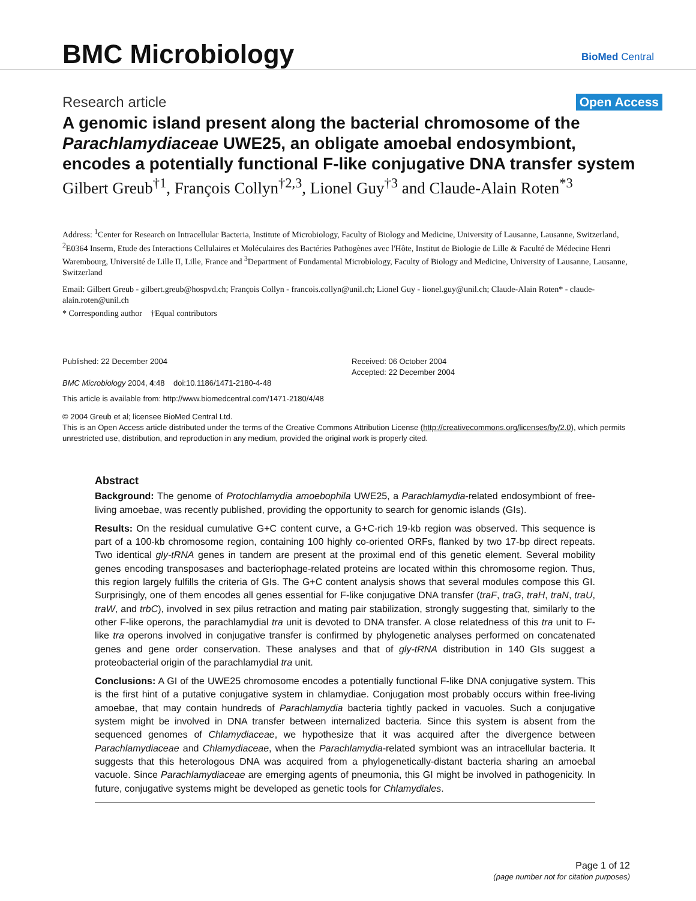BMC Microbiology
BioMed Central
Research article Open Access
A genomic island present along the bacterial chromosome of the Parachlamydiaceae UWE25, an obligate amoebal endosymbiont, encodes a potentially functional F-like conjugative DNA transfer system
Gilbert Greub<sup>†1</sup>, François Collyn<sup>†2,3</sup>, Lionel Guy<sup>†3</sup> and Claude-Alain Roten<sup>*3</sup>
Address: <sup>1</sup>Center for Research on Intracellular Bacteria, Institute of Microbiology, Faculty of Biology and Medicine, University of Lausanne, Lausanne, Switzerland, <sup>2</sup>E0364 Inserm, Etude des Interactions Cellulaires et Moléculaires des Bactéries Pathogènes avec l'Hôte, Institut de Biologie de Lille & Faculté de Médecine Henri Warembourg, Université de Lille II, Lille, France and <sup>3</sup>Department of Fundamental Microbiology, Faculty of Biology and Medicine, University of Lausanne, Lausanne, Switzerland
Email: Gilbert Greub - gilbert.greub@hospvd.ch; François Collyn - francois.collyn@unil.ch; Lionel Guy - lionel.guy@unil.ch; Claude-Alain Roten* - claude-alain.roten@unil.ch
* Corresponding author †Equal contributors
Published: 22 December 2004
BMC Microbiology 2004, 4:48 doi:10.1186/1471-2180-4-48
Received: 06 October 2004
Accepted: 22 December 2004
This article is available from: http://www.biomedcentral.com/1471-2180/4/48
© 2004 Greub et al; licensee BioMed Central Ltd.
This is an Open Access article distributed under the terms of the Creative Commons Attribution License (http://creativecommons.org/licenses/by/2.0), which permits unrestricted use, distribution, and reproduction in any medium, provided the original work is properly cited.
Abstract
Background: The genome of Protochlamydia amoebophila UWE25, a Parachlamydia-related endosymbiont of free-living amoebae, was recently published, providing the opportunity to search for genomic islands (GIs).
Results: On the residual cumulative G+C content curve, a G+C-rich 19-kb region was observed. This sequence is part of a 100-kb chromosome region, containing 100 highly co-oriented ORFs, flanked by two 17-bp direct repeats. Two identical gly-tRNA genes in tandem are present at the proximal end of this genetic element. Several mobility genes encoding transposases and bacteriophage-related proteins are located within this chromosome region. Thus, this region largely fulfills the criteria of GIs. The G+C content analysis shows that several modules compose this GI. Surprisingly, one of them encodes all genes essential for F-like conjugative DNA transfer (traF, traG, traH, traN, traU, traW, and trbC), involved in sex pilus retraction and mating pair stabilization, strongly suggesting that, similarly to the other F-like operons, the parachlamydial tra unit is devoted to DNA transfer. A close relatedness of this tra unit to F-like tra operons involved in conjugative transfer is confirmed by phylogenetic analyses performed on concatenated genes and gene order conservation. These analyses and that of gly-tRNA distribution in 140 GIs suggest a proteobacterial origin of the parachlamydial tra unit.
Conclusions: A GI of the UWE25 chromosome encodes a potentially functional F-like DNA conjugative system. This is the first hint of a putative conjugative system in chlamydiae. Conjugation most probably occurs within free-living amoebae, that may contain hundreds of Parachlamydia bacteria tightly packed in vacuoles. Such a conjugative system might be involved in DNA transfer between internalized bacteria. Since this system is absent from the sequenced genomes of Chlamydiaceae, we hypothesize that it was acquired after the divergence between Parachlamydiaceae and Chlamydiaceae, when the Parachlamydia-related symbiont was an intracellular bacteria. It suggests that this heterologous DNA was acquired from a phylogenetically-distant bacteria sharing an amoebal vacuole. Since Parachlamydiaceae are emerging agents of pneumonia, this GI might be involved in pathogenicity. In future, conjugative systems might be developed as genetic tools for Chlamydiales.
Page 1 of 12
(page number not for citation purposes)